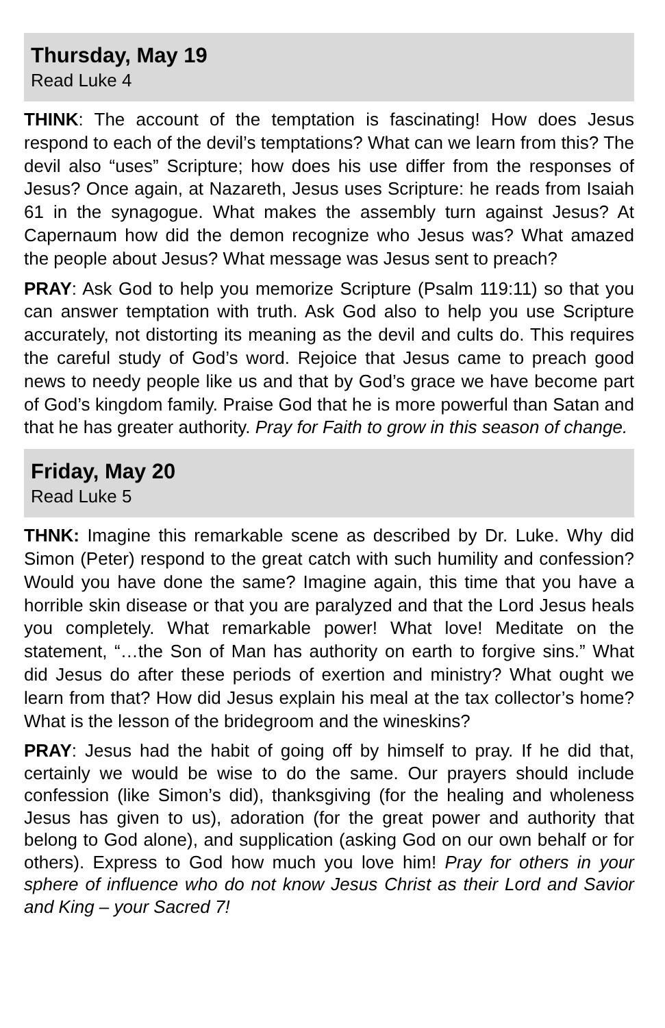Thursday, May 19
Read Luke 4
THINK: The account of the temptation is fascinating! How does Jesus respond to each of the devil’s temptations? What can we learn from this? The devil also “uses” Scripture; how does his use differ from the responses of Jesus? Once again, at Nazareth, Jesus uses Scripture: he reads from Isaiah 61 in the synagogue. What makes the assembly turn against Jesus? At Capernaum how did the demon recognize who Jesus was? What amazed the people about Jesus? What message was Jesus sent to preach?
PRAY: Ask God to help you memorize Scripture (Psalm 119:11) so that you can answer temptation with truth. Ask God also to help you use Scripture accurately, not distorting its meaning as the devil and cults do. This requires the careful study of God’s word. Rejoice that Jesus came to preach good news to needy people like us and that by God’s grace we have become part of God’s kingdom family. Praise God that he is more powerful than Satan and that he has greater authority. Pray for Faith to grow in this season of change.
Friday, May 20
Read Luke 5
THNK: Imagine this remarkable scene as described by Dr. Luke. Why did Simon (Peter) respond to the great catch with such humility and confession? Would you have done the same? Imagine again, this time that you have a horrible skin disease or that you are paralyzed and that the Lord Jesus heals you completely. What remarkable power! What love! Meditate on the statement, “…the Son of Man has authority on earth to forgive sins.” What did Jesus do after these periods of exertion and ministry? What ought we learn from that? How did Jesus explain his meal at the tax collector’s home? What is the lesson of the bridegroom and the wineskins?
PRAY: Jesus had the habit of going off by himself to pray. If he did that, certainly we would be wise to do the same. Our prayers should include confession (like Simon’s did), thanksgiving (for the healing and wholeness Jesus has given to us), adoration (for the great power and authority that belong to God alone), and supplication (asking God on our own behalf or for others). Express to God how much you love him! Pray for others in your sphere of influence who do not know Jesus Christ as their Lord and Savior and King – your Sacred 7!